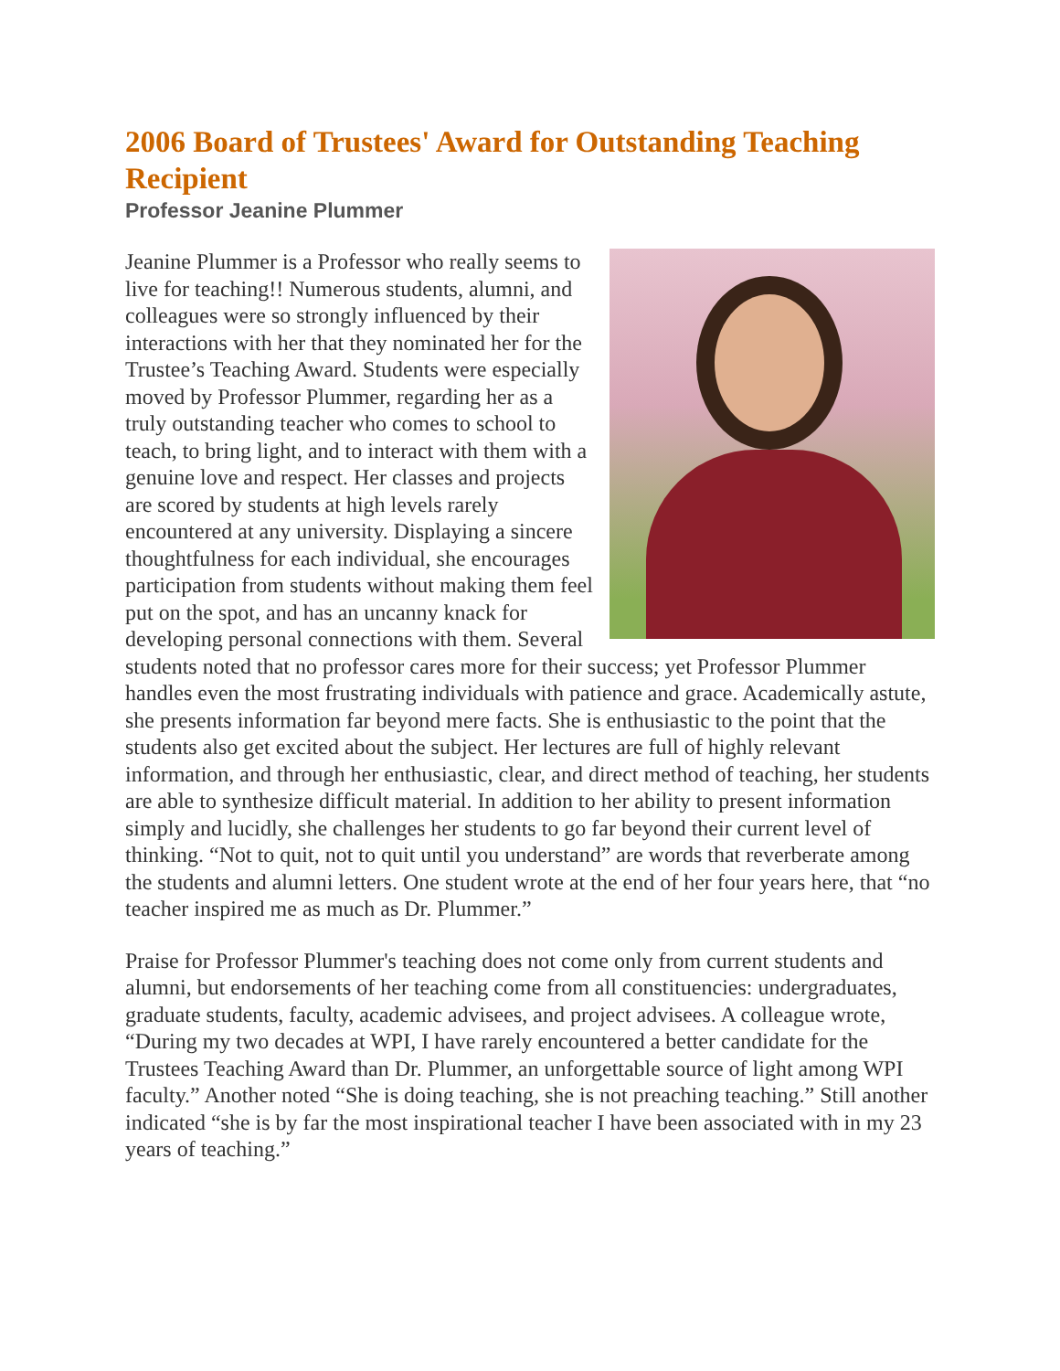2006 Board of Trustees' Award for Outstanding Teaching Recipient
Professor Jeanine Plummer
Jeanine Plummer is a Professor who really seems to live for teaching!! Numerous students, alumni, and colleagues were so strongly influenced by their interactions with her that they nominated her for the Trustee’s Teaching Award. Students were especially moved by Professor Plummer, regarding her as a truly outstanding teacher who comes to school to teach, to bring light, and to interact with them with a genuine love and respect. Her classes and projects are scored by students at high levels rarely encountered at any university. Displaying a sincere thoughtfulness for each individual, she encourages participation from students without making them feel put on the spot, and has an uncanny knack for developing personal connections with them. Several students noted that no professor cares more for their success; yet Professor Plummer handles even the most frustrating individuals with patience and grace. Academically astute, she presents information far beyond mere facts. She is enthusiastic to the point that the students also get excited about the subject. Her lectures are full of highly relevant information, and through her enthusiastic, clear, and direct method of teaching, her students are able to synthesize difficult material. In addition to her ability to present information simply and lucidly, she challenges her students to go far beyond their current level of thinking. “Not to quit, not to quit until you understand” are words that reverberate among the students and alumni letters. One student wrote at the end of her four years here, that “no teacher inspired me as much as Dr. Plummer.”
Praise for Professor Plummer's teaching does not come only from current students and alumni, but endorsements of her teaching come from all constituencies: undergraduates, graduate students, faculty, academic advisees, and project advisees. A colleague wrote, “During my two decades at WPI, I have rarely encountered a better candidate for the Trustees Teaching Award than Dr. Plummer, an unforgettable source of light among WPI faculty.” Another noted “She is doing teaching, she is not preaching teaching.” Still another indicated “she is by far the most inspirational teacher I have been associated with in my 23 years of teaching.”